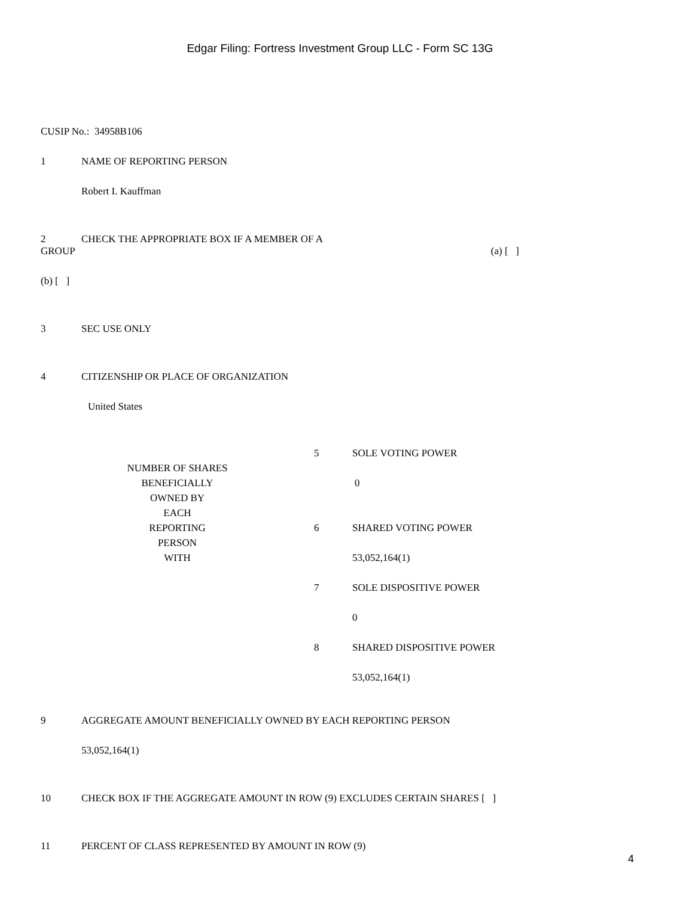Edgar Filing: Fortress Investment Group LLC - Form SC 13G
CUSIP No.: 34958B106
1 NAME OF REPORTING PERSON
Robert I. Kauffman
2 CHECK THE APPROPRIATE BOX IF A MEMBER OF A
GROUP (a) [ ]
(b) [ ]
3 SEC USE ONLY
4 CITIZENSHIP OR PLACE OF ORGANIZATION
United States
| NUMBER OF SHARES BENEFICIALLY OWNED BY EACH REPORTING PERSON WITH | 5 SOLE VOTING POWER 0 6 SHARED VOTING POWER 53,052,164(1) 7 SOLE DISPOSITIVE POWER 0 8 SHARED DISPOSITIVE POWER 53,052,164(1) |
9 AGGREGATE AMOUNT BENEFICIALLY OWNED BY EACH REPORTING PERSON
53,052,164(1)
10 CHECK BOX IF THE AGGREGATE AMOUNT IN ROW (9) EXCLUDES CERTAIN SHARES [ ]
11 PERCENT OF CLASS REPRESENTED BY AMOUNT IN ROW (9)
4